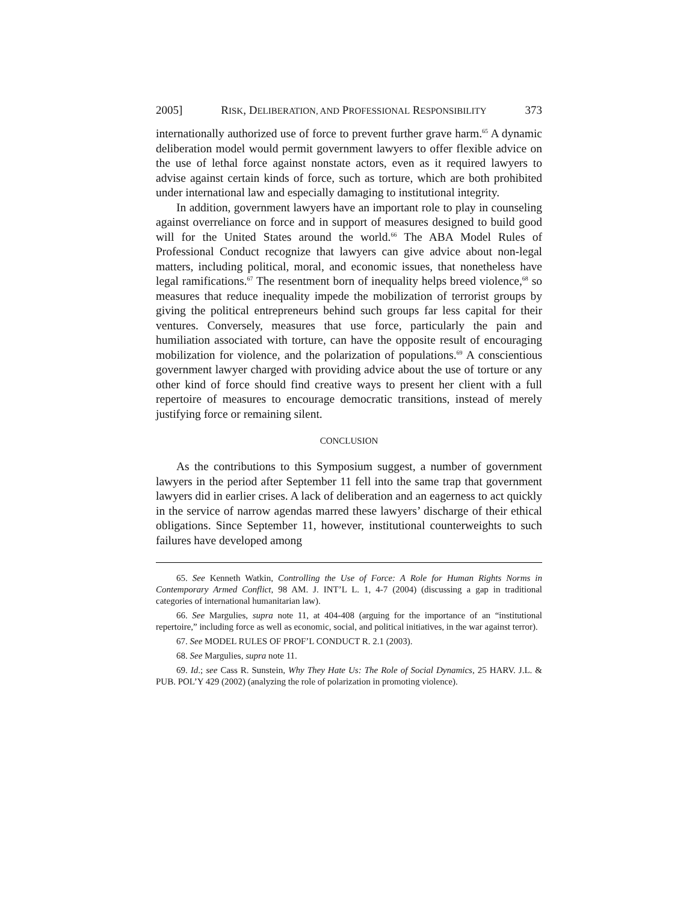2005] RISK, DELIBERATION, AND PROFESSIONAL RESPONSIBILITY 373
internationally authorized use of force to prevent further grave harm.<sup>65</sup> A dynamic deliberation model would permit government lawyers to offer flexible advice on the use of lethal force against nonstate actors, even as it required lawyers to advise against certain kinds of force, such as torture, which are both prohibited under international law and especially damaging to institutional integrity.
In addition, government lawyers have an important role to play in counseling against overreliance on force and in support of measures designed to build good will for the United States around the world.<sup>66</sup> The ABA Model Rules of Professional Conduct recognize that lawyers can give advice about non-legal matters, including political, moral, and economic issues, that nonetheless have legal ramifications.<sup>67</sup> The resentment born of inequality helps breed violence,<sup>68</sup> so measures that reduce inequality impede the mobilization of terrorist groups by giving the political entrepreneurs behind such groups far less capital for their ventures. Conversely, measures that use force, particularly the pain and humiliation associated with torture, can have the opposite result of encouraging mobilization for violence, and the polarization of populations.<sup>69</sup> A conscientious government lawyer charged with providing advice about the use of torture or any other kind of force should find creative ways to present her client with a full repertoire of measures to encourage democratic transitions, instead of merely justifying force or remaining silent.
CONCLUSION
As the contributions to this Symposium suggest, a number of government lawyers in the period after September 11 fell into the same trap that government lawyers did in earlier crises. A lack of deliberation and an eagerness to act quickly in the service of narrow agendas marred these lawyers’ discharge of their ethical obligations. Since September 11, however, institutional counterweights to such failures have developed among
65. See Kenneth Watkin, Controlling the Use of Force: A Role for Human Rights Norms in Contemporary Armed Conflict, 98 AM. J. INT’L L. 1, 4-7 (2004) (discussing a gap in traditional categories of international humanitarian law).
66. See Margulies, supra note 11, at 404-408 (arguing for the importance of an “institutional repertoire,” including force as well as economic, social, and political initiatives, in the war against terror).
67. See MODEL RULES OF PROF’L CONDUCT R. 2.1 (2003).
68. See Margulies, supra note 11.
69. Id.; see Cass R. Sunstein, Why They Hate Us: The Role of Social Dynamics, 25 HARV. J.L. & PUB. POL’Y 429 (2002) (analyzing the role of polarization in promoting violence).